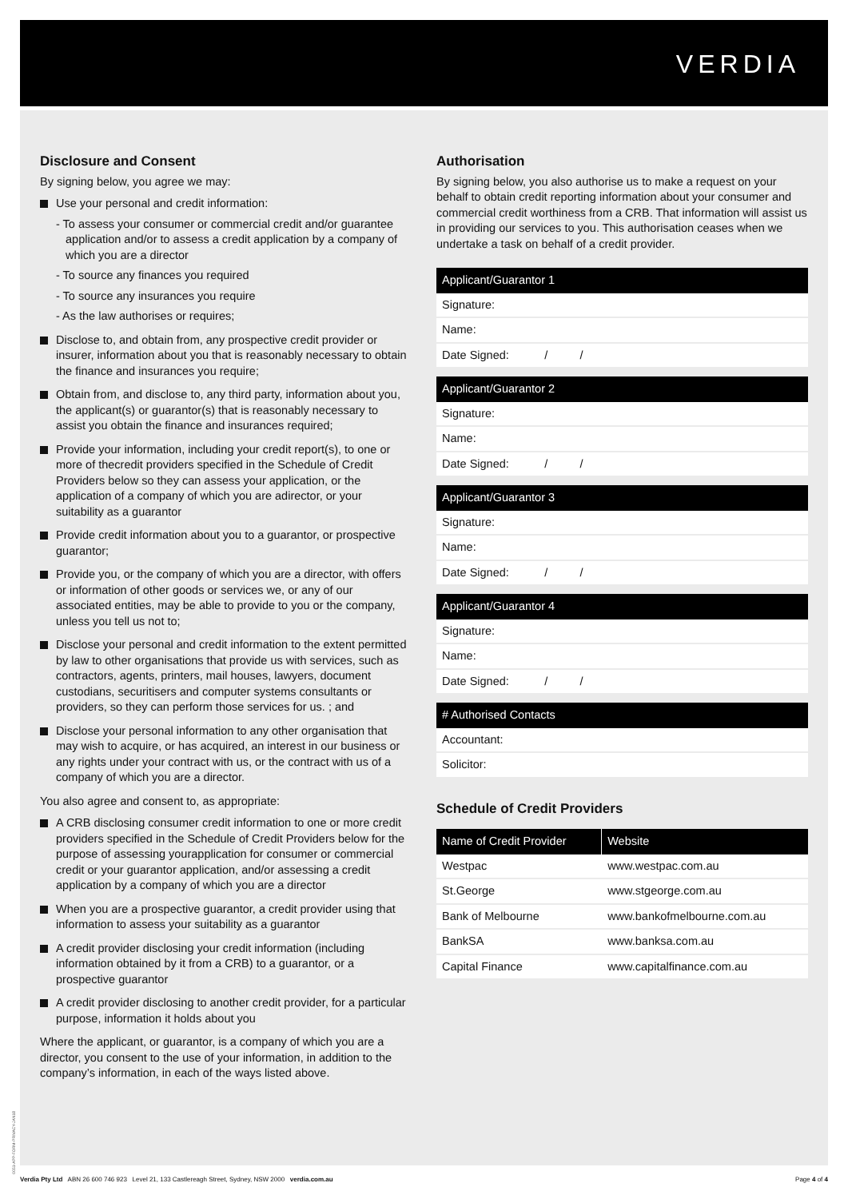VERDIA
Disclosure and Consent
By signing below, you agree we may:
Use your personal and credit information:
- To assess your consumer or commercial credit and/or guarantee application and/or to assess a credit application by a company of which you are a director
- To source any finances you required
- To source any insurances you require
- As the law authorises or requires;
Disclose to, and obtain from, any prospective credit provider or insurer, information about you that is reasonably necessary to obtain the finance and insurances you require;
Obtain from, and disclose to, any third party, information about you, the applicant(s) or guarantor(s) that is reasonably necessary to assist you obtain the finance and insurances required;
Provide your information, including your credit report(s), to one or more of thecredit providers specified in the Schedule of Credit Providers below so they can assess your application, or the application of a company of which you are adirector, or your suitability as a guarantor
Provide credit information about you to a guarantor, or prospective guarantor;
Provide you, or the company of which you are a director, with offers or information of other goods or services we, or any of our associated entities, may be able to provide to you or the company, unless you tell us not to;
Disclose your personal and credit information to the extent permitted by law to other organisations that provide us with services, such as contractors, agents, printers, mail houses, lawyers, document custodians, securitisers and computer systems consultants or providers, so they can perform those services for us. ; and
Disclose your personal information to any other organisation that may wish to acquire, or has acquired, an interest in our business or any rights under your contract with us, or the contract with us of a company of which you are a director.
You also agree and consent to, as appropriate:
A CRB disclosing consumer credit information to one or more credit providers specified in the Schedule of Credit Providers below for the purpose of assessing yourapplication for consumer or commercial credit or your guarantor application, and/or assessing a credit application by a company of which you are a director
When you are a prospective guarantor, a credit provider using that information to assess your suitability as a guarantor
A credit provider disclosing your credit information (including information obtained by it from a CRB) to a guarantor, or a prospective guarantor
A credit provider disclosing to another credit provider, for a particular purpose, information it holds about you
Where the applicant, or guarantor, is a company of which you are a director, you consent to the use of your information, in addition to the company’s information, in each of the ways listed above.
Authorisation
By signing below, you also authorise us to make a request on your behalf to obtain credit reporting information about your consumer and commercial credit worthiness from a CRB. That information will assist us in providing our services to you. This authorisation ceases when we undertake a task on behalf of a credit provider.
| Applicant/Guarantor 1 |
| --- |
| Signature: |
| Name: |
| Date Signed: / / |
| Applicant/Guarantor 2 |
| --- |
| Signature: |
| Name: |
| Date Signed: / / |
| Applicant/Guarantor 3 |
| --- |
| Signature: |
| Name: |
| Date Signed: / / |
| Applicant/Guarantor 4 |
| --- |
| Signature: |
| Name: |
| Date Signed: / / |
| # Authorised Contacts |
| --- |
| Accountant: |
| Solicitor: |
Schedule of Credit Providers
| Name of Credit Provider | Website |
| --- | --- |
| Westpac | www.westpac.com.au |
| St.George | www.stgeorge.com.au |
| Bank of Melbourne | www.bankofmelbourne.com.au |
| BankSA | www.banksa.com.au |
| Capital Finance | www.capitalfinance.com.au |
0051-APP-FORM-PRIVACY-JAN18
Verdia Pty Ltd ABN 26 600 746 923 Level 21, 133 Castlereagh Street, Sydney, NSW 2000 verdia.com.au Page 4 of 4